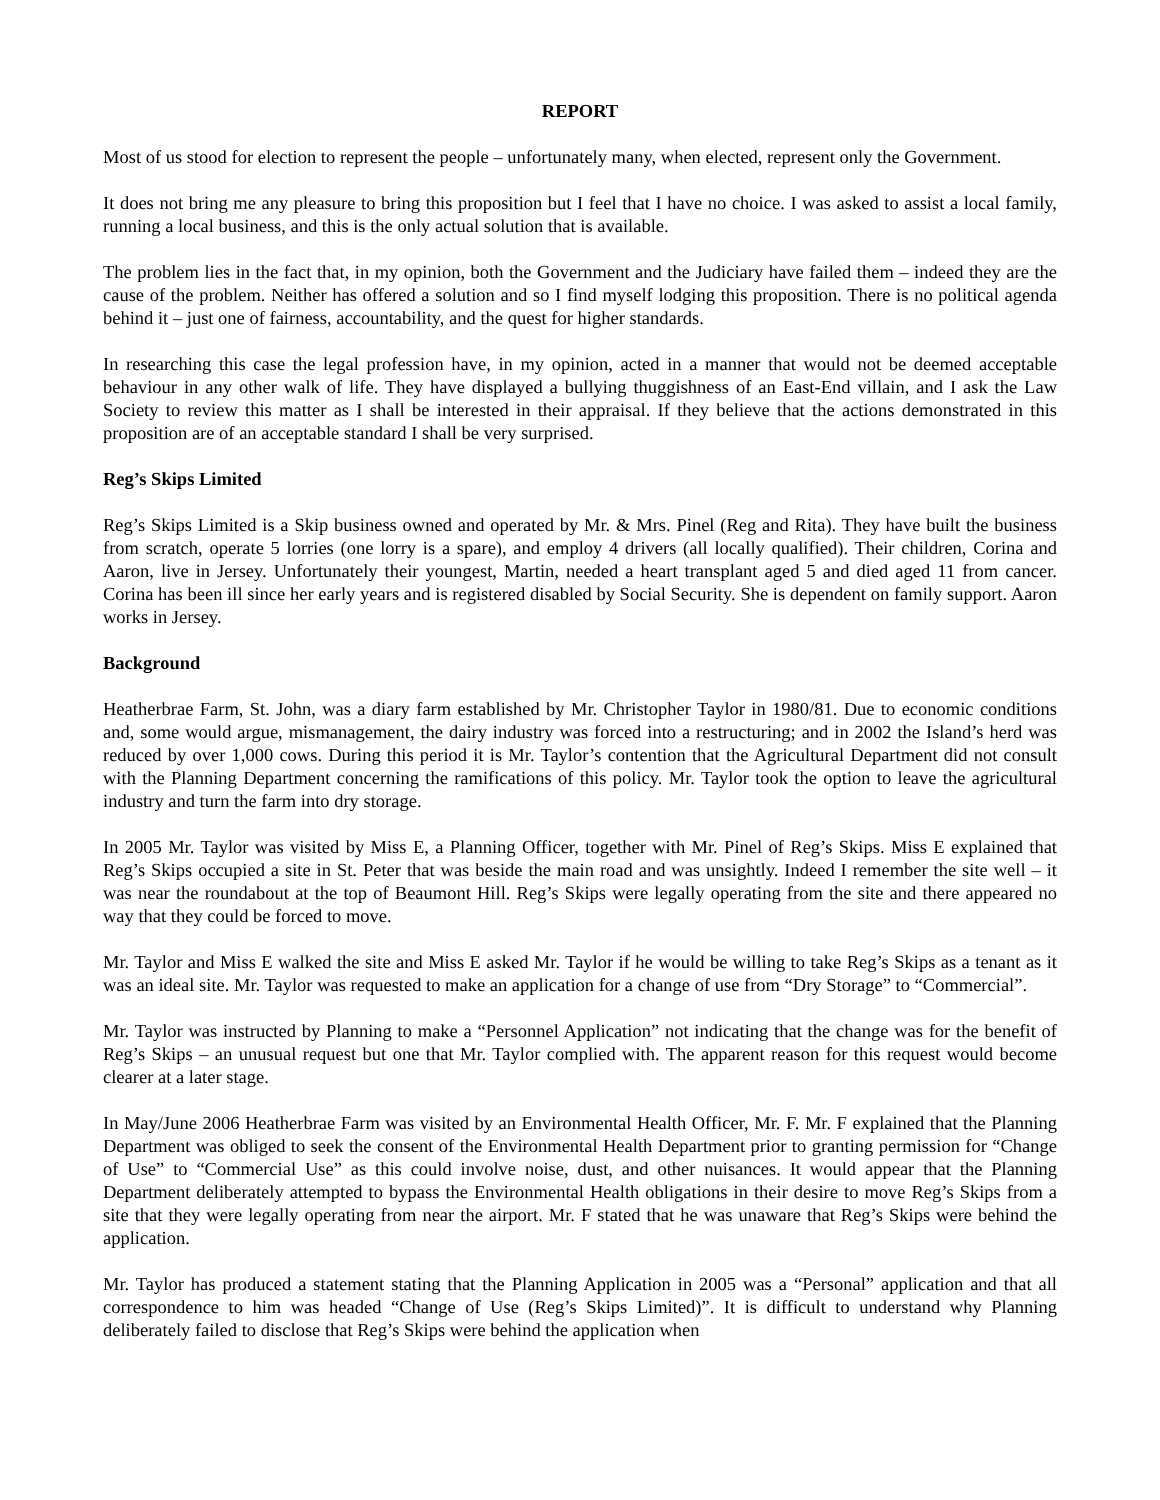REPORT
Most of us stood for election to represent the people – unfortunately many, when elected, represent only the Government.
It does not bring me any pleasure to bring this proposition but I feel that I have no choice. I was asked to assist a local family, running a local business, and this is the only actual solution that is available.
The problem lies in the fact that, in my opinion, both the Government and the Judiciary have failed them – indeed they are the cause of the problem. Neither has offered a solution and so I find myself lodging this proposition. There is no political agenda behind it – just one of fairness, accountability, and the quest for higher standards.
In researching this case the legal profession have, in my opinion, acted in a manner that would not be deemed acceptable behaviour in any other walk of life. They have displayed a bullying thuggishness of an East-End villain, and I ask the Law Society to review this matter as I shall be interested in their appraisal. If they believe that the actions demonstrated in this proposition are of an acceptable standard I shall be very surprised.
Reg’s Skips Limited
Reg’s Skips Limited is a Skip business owned and operated by Mr. & Mrs. Pinel (Reg and Rita). They have built the business from scratch, operate 5 lorries (one lorry is a spare), and employ 4 drivers (all locally qualified). Their children, Corina and Aaron, live in Jersey. Unfortunately their youngest, Martin, needed a heart transplant aged 5 and died aged 11 from cancer. Corina has been ill since her early years and is registered disabled by Social Security. She is dependent on family support. Aaron works in Jersey.
Background
Heatherbrae Farm, St. John, was a diary farm established by Mr. Christopher Taylor in 1980/81. Due to economic conditions and, some would argue, mismanagement, the dairy industry was forced into a restructuring; and in 2002 the Island’s herd was reduced by over 1,000 cows. During this period it is Mr. Taylor’s contention that the Agricultural Department did not consult with the Planning Department concerning the ramifications of this policy. Mr. Taylor took the option to leave the agricultural industry and turn the farm into dry storage.
In 2005 Mr. Taylor was visited by Miss E, a Planning Officer, together with Mr. Pinel of Reg’s Skips. Miss E explained that Reg’s Skips occupied a site in St. Peter that was beside the main road and was unsightly. Indeed I remember the site well – it was near the roundabout at the top of Beaumont Hill. Reg’s Skips were legally operating from the site and there appeared no way that they could be forced to move.
Mr. Taylor and Miss E walked the site and Miss E asked Mr. Taylor if he would be willing to take Reg’s Skips as a tenant as it was an ideal site. Mr. Taylor was requested to make an application for a change of use from “Dry Storage” to “Commercial”.
Mr. Taylor was instructed by Planning to make a “Personnel Application” not indicating that the change was for the benefit of Reg’s Skips – an unusual request but one that Mr. Taylor complied with. The apparent reason for this request would become clearer at a later stage.
In May/June 2006 Heatherbrae Farm was visited by an Environmental Health Officer, Mr. F. Mr. F explained that the Planning Department was obliged to seek the consent of the Environmental Health Department prior to granting permission for “Change of Use” to “Commercial Use” as this could involve noise, dust, and other nuisances. It would appear that the Planning Department deliberately attempted to bypass the Environmental Health obligations in their desire to move Reg’s Skips from a site that they were legally operating from near the airport. Mr. F stated that he was unaware that Reg’s Skips were behind the application.
Mr. Taylor has produced a statement stating that the Planning Application in 2005 was a “Personal” application and that all correspondence to him was headed “Change of Use (Reg’s Skips Limited)”. It is difficult to understand why Planning deliberately failed to disclose that Reg’s Skips were behind the application when